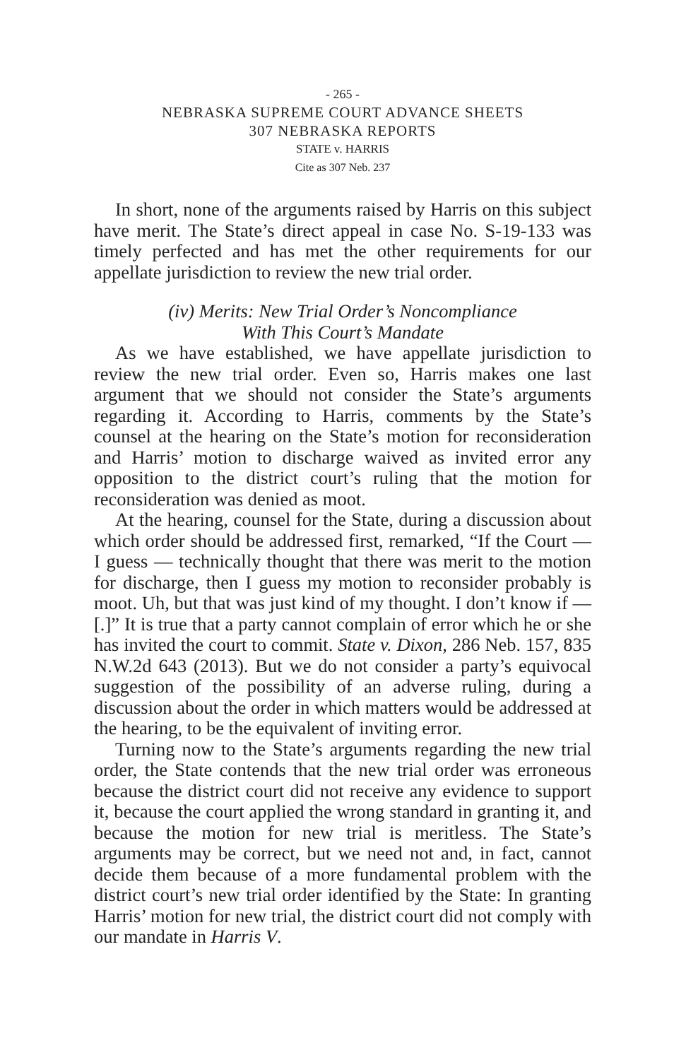- 265 -
NEBRASKA SUPREME COURT ADVANCE SHEETS
307 NEBRASKA REPORTS
STATE v. HARRIS
Cite as 307 Neb. 237
In short, none of the arguments raised by Harris on this subject have merit. The State’s direct appeal in case No. S-19-133 was timely perfected and has met the other requirements for our appellate jurisdiction to review the new trial order.
(iv) Merits: New Trial Order’s Noncompliance
With This Court’s Mandate
As we have established, we have appellate jurisdiction to review the new trial order. Even so, Harris makes one last argument that we should not consider the State’s arguments regarding it. According to Harris, comments by the State’s counsel at the hearing on the State’s motion for reconsideration and Harris’ motion to discharge waived as invited error any opposition to the district court’s ruling that the motion for reconsideration was denied as moot.
At the hearing, counsel for the State, during a discussion about which order should be addressed first, remarked, “If the Court — I guess — technically thought that there was merit to the motion for discharge, then I guess my motion to reconsider probably is moot. Uh, but that was just kind of my thought. I don’t know if — [.]” It is true that a party cannot complain of error which he or she has invited the court to commit. State v. Dixon, 286 Neb. 157, 835 N.W.2d 643 (2013). But we do not consider a party’s equivocal suggestion of the possibility of an adverse ruling, during a discussion about the order in which matters would be addressed at the hearing, to be the equivalent of inviting error.
Turning now to the State’s arguments regarding the new trial order, the State contends that the new trial order was erroneous because the district court did not receive any evidence to support it, because the court applied the wrong standard in granting it, and because the motion for new trial is meritless. The State’s arguments may be correct, but we need not and, in fact, cannot decide them because of a more fundamental problem with the district court’s new trial order identified by the State: In granting Harris’ motion for new trial, the district court did not comply with our mandate in Harris V.